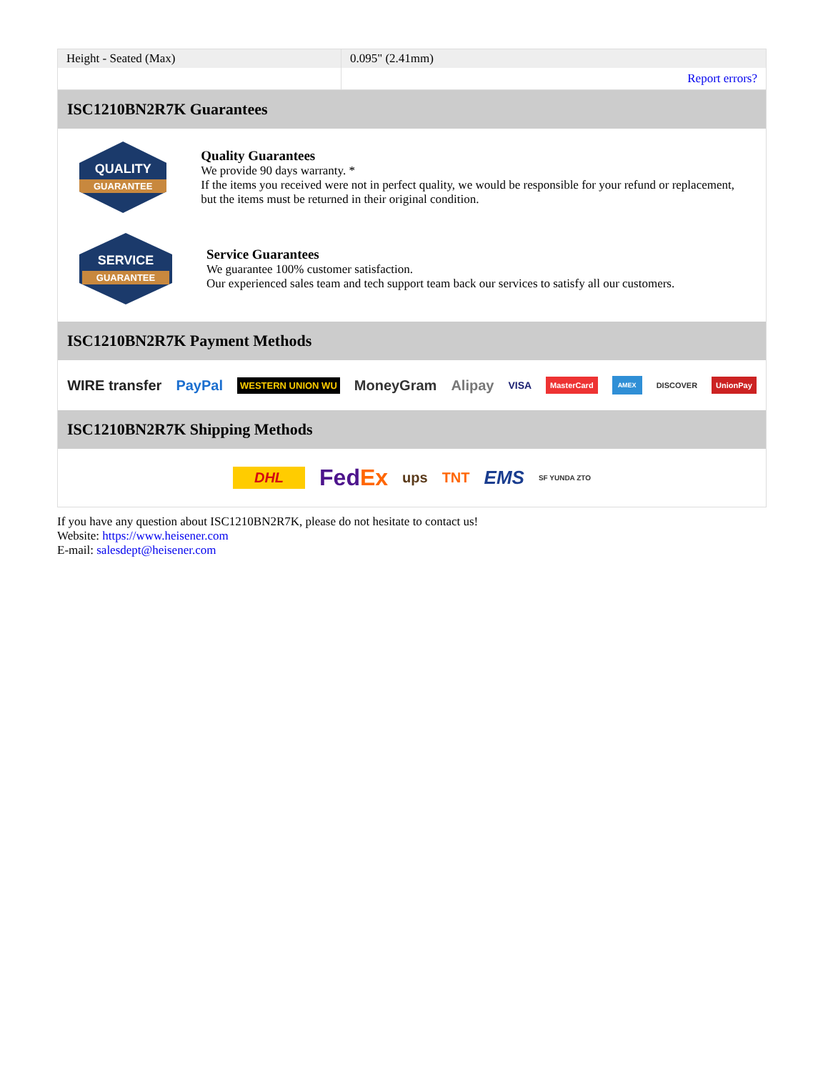| Height - Seated (Max) | 0.095" (2.41mm) |
| | Report errors? |
ISC1210BN2R7K Guarantees
QUALITY
GUARANTEE
Quality Guarantees
We provide 90 days warranty. *
If the items you received were not in perfect quality, we would be responsible for your refund or replacement, but the items must be returned in their original condition.
SERVICE
GUARANTEE
Service Guarantees
We guarantee 100% customer satisfaction.
Our experienced sales team and tech support team back our services to satisfy all our customers.
ISC1210BN2R7K Payment Methods
WIRE transfer PayPal WESTERN UNION WU MoneyGram Alipay VISA MasterCard AMEX DISCOVER UnionPay
ISC1210BN2R7K Shipping Methods
DHL FedEx ups TNT EMS SF YUNDA ZTO
If you have any question about ISC1210BN2R7K, please do not hesitate to contact us!
Website: https://www.heisener.com
E-mail: salesdept@heisener.com